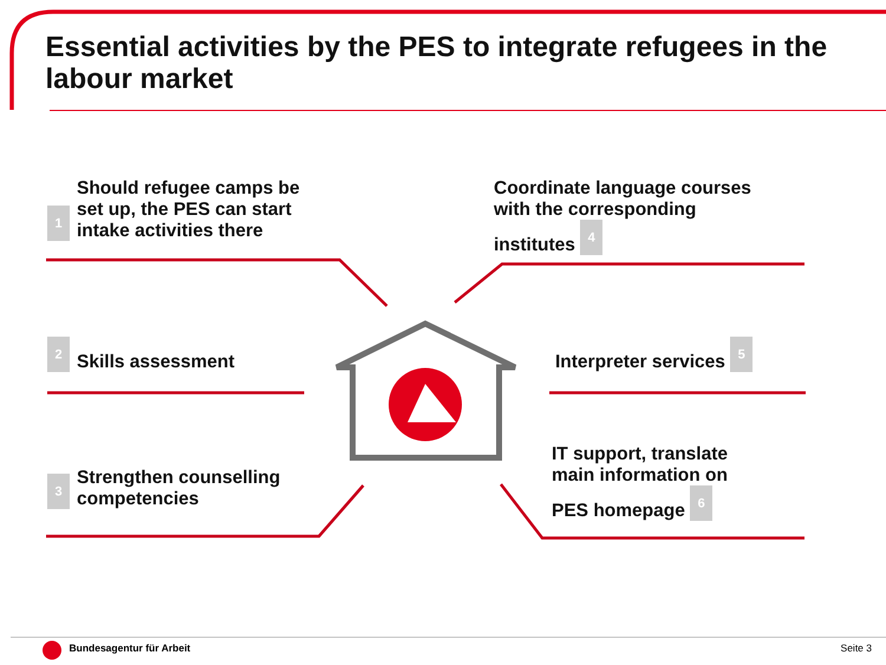Essential activities by the PES to integrate refugees in the labour market
1 Should refugee camps be
set up, the PES can start
intake activities there
Coordinate language courses
with the corresponding
institutes 4
2 Skills assessment
Interpreter services 5
3 Strengthen counselling
competencies
IT support, translate
main information on
PES homepage 6
Bundesagentur für Arbeit Seite 3